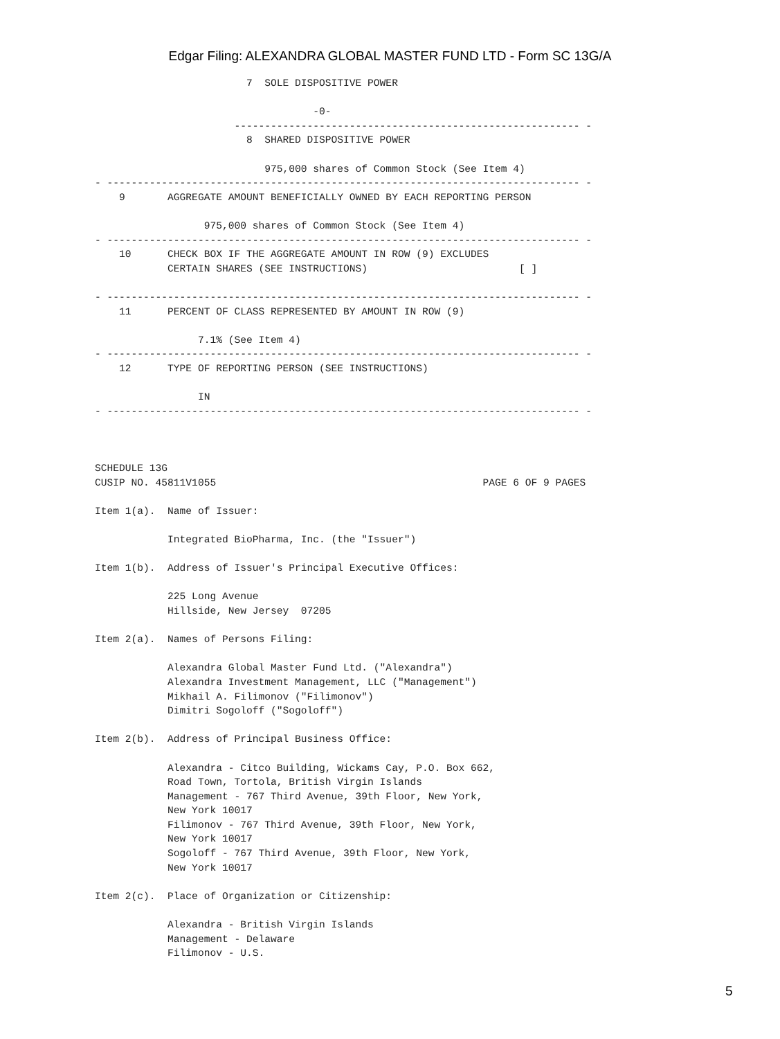Edgar Filing: ALEXANDRA GLOBAL MASTER FUND LTD - Form SC 13G/A
                         7  SOLE DISPOSITIVE POWER

                                    -0-
                       --------------------------------------------------------- -
                         8  SHARED DISPOSITIVE POWER

                            975,000 shares of Common Stock (See Item 4)
- ------------------------------------------------------------------------------ -
    9       AGGREGATE AMOUNT BENEFICIALLY OWNED BY EACH REPORTING PERSON

                  975,000 shares of Common Stock (See Item 4)
- ------------------------------------------------------------------------------ -
    10      CHECK BOX IF THE AGGREGATE AMOUNT IN ROW (9) EXCLUDES
            CERTAIN SHARES (SEE INSTRUCTIONS)                         [ ]

- ------------------------------------------------------------------------------ -
    11      PERCENT OF CLASS REPRESENTED BY AMOUNT IN ROW (9)

                 7.1% (See Item 4)
- ------------------------------------------------------------------------------ -
    12      TYPE OF REPORTING PERSON (SEE INSTRUCTIONS)

                 IN
- ------------------------------------------------------------------------------ -



SCHEDULE 13G
CUSIP NO. 45811V1055                                            PAGE 6 OF 9 PAGES

Item 1(a).  Name of Issuer:

            Integrated BioPharma, Inc. (the "Issuer")

Item 1(b).  Address of Issuer's Principal Executive Offices:

            225 Long Avenue
            Hillside, New Jersey  07205

Item 2(a).  Names of Persons Filing:

            Alexandra Global Master Fund Ltd. ("Alexandra")
            Alexandra Investment Management, LLC ("Management")
            Mikhail A. Filimonov ("Filimonov")
            Dimitri Sogoloff ("Sogoloff")

Item 2(b).  Address of Principal Business Office:

            Alexandra - Citco Building, Wickams Cay, P.O. Box 662,
            Road Town, Tortola, British Virgin Islands
            Management - 767 Third Avenue, 39th Floor, New York,
            New York 10017
            Filimonov - 767 Third Avenue, 39th Floor, New York,
            New York 10017
            Sogoloff - 767 Third Avenue, 39th Floor, New York,
            New York 10017

Item 2(c).  Place of Organization or Citizenship:

            Alexandra - British Virgin Islands
            Management - Delaware
            Filimonov - U.S.
5